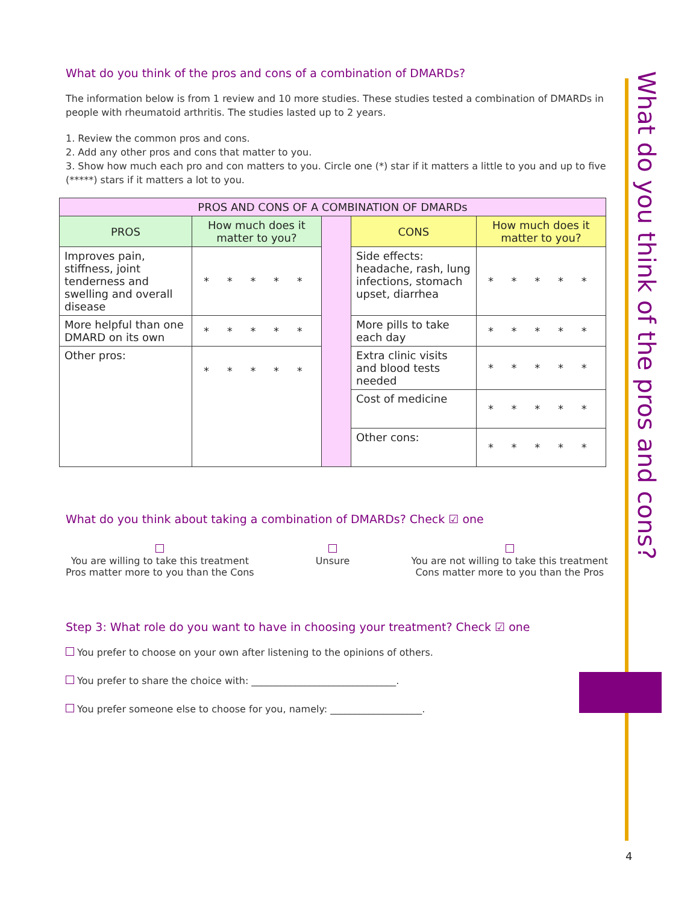What do you think of the pros and cons?
What do you think of the pros and cons of a combination of DMARDs?
The information below is from 1 review and 10 more studies. These studies tested a combination of DMARDs in people with rheumatoid arthritis. The studies lasted up to 2 years.
1. Review the common pros and cons.
2. Add any other pros and cons that matter to you.
3. Show how much each pro and con matters to you. Circle one (*) star if it matters a little to you and up to five (*****) stars if it matters a lot to you.
| PROS AND CONS OF A COMBINATION OF DMARDs | | | | |
| --- | --- | --- | --- | --- |
| PROS | How much does it matter to you? | | CONS | How much does it matter to you? |
| Improves pain, stiffness, joint tenderness and swelling and overall disease | * * * * * | | Side effects: headache, rash, lung infections, stomach upset, diarrhea | * * * * * |
| More helpful than one DMARD on its own | * * * * * | | More pills to take each day | * * * * * |
| Other pros: | * * * * * | | Extra clinic visits and blood tests needed | * * * * * |
| | | | Cost of medicine | * * * * * |
| | | | Other cons: | * * * * * |
What do you think about taking a combination of DMARDs? Check ☑ one
You are willing to take this treatment
Pros matter more to you than the Cons
Unsure
You are not willing to take this treatment
Cons matter more to you than the Pros
Step 3: What role do you want to have in choosing your treatment? Check ☑ one
You prefer to choose on your own after listening to the opinions of others.
You prefer to share the choice with: ______________________________.
You prefer someone else to choose for you, namely: ___________________.
4